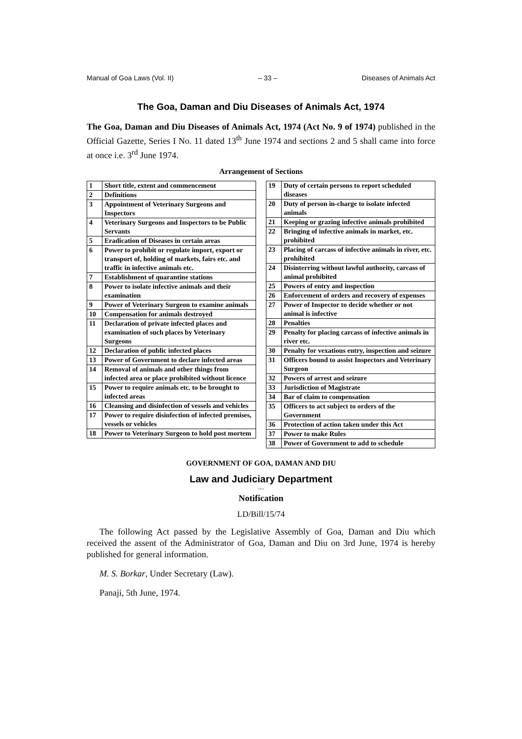Manual of Goa Laws (Vol. II) – 33 – Diseases of Animals Act
The Goa, Daman and Diu Diseases of Animals Act, 1974
The Goa, Daman and Diu Diseases of Animals Act, 1974 (Act No. 9 of 1974) published in the Official Gazette, Series I No. 11 dated 13<sup>th</sup> June 1974 and sections 2 and 5 shall came into force at once i.e. 3<sup>rd</sup> June 1974.
Arrangement of Sections
| 1 | Short title, extent and commencement |
| 2 | Definitions |
| 3 | Appointment of Veterinary Surgeons and Inspectors |
| 4 | Veterinary Surgeons and Inspectors to be Public Servants |
| 5 | Eradication of Diseases in certain areas |
| 6 | Power to prohibit or regulate import, export or transport of, holding of markets, fairs etc. and traffic in infective animals etc. |
| 7 | Establishment of quarantine stations |
| 8 | Power to isolate infective animals and their examination |
| 9 | Power of Veterinary Surgeon to examine animals |
| 10 | Compensation for animals destroyed |
| 11 | Declaration of private infected places and examination of such places by Veterinary Surgeons |
| 12 | Declaration of public infected places |
| 13 | Power of Government to declare infected areas |
| 14 | Removal of animals and other things from infected area or place prohibited without licence |
| 15 | Power to require animals etc. to be brought to infected areas |
| 16 | Cleansing and disinfection of vessels and vehicles |
| 17 | Power to require disinfection of infected premises, vessels or vehicles |
| 18 | Power to Veterinary Surgeon to hold post mortem |
| 19 | Duty of certain persons to report scheduled diseases |
| 20 | Duty of person in-charge to isolate infected animals |
| 21 | Keeping or grazing infective animals prohibited |
| 22 | Bringing of infective animals in market, etc. prohibited |
| 23 | Placing of carcass of infective animals in river, etc. prohibited |
| 24 | Disinterring without lawful authority, carcass of animal prohibited |
| 25 | Powers of entry and inspection |
| 26 | Enforcement of orders and recovery of expenses |
| 27 | Power of Inspector to decide whether or not animal is infective |
| 28 | Penalties |
| 29 | Penalty for placing carcass of infective animals in river etc. |
| 30 | Penalty for vexatious entry, inspection and seizure |
| 31 | Officers bound to assist Inspectors and Veterinary Surgeon |
| 32 | Powers of arrest and seizure |
| 33 | Jurisdiction of Magistrate |
| 34 | Bar of claim to compensation |
| 35 | Officers to act subject to orders of the Government |
| 36 | Protection of action taken under this Act |
| 37 | Power to make Rules |
| 38 | Power of Government to add to schedule |
GOVERNMENT OF GOA, DAMAN AND DIU
Law and Judiciary Department
—
Notification
LD/Bill/15/74
The following Act passed by the Legislative Assembly of Goa, Daman and Diu which received the assent of the Administrator of Goa, Daman and Diu on 3rd June, 1974 is hereby published for general information.
M. S. Borkar, Under Secretary (Law).
Panaji, 5th June, 1974.